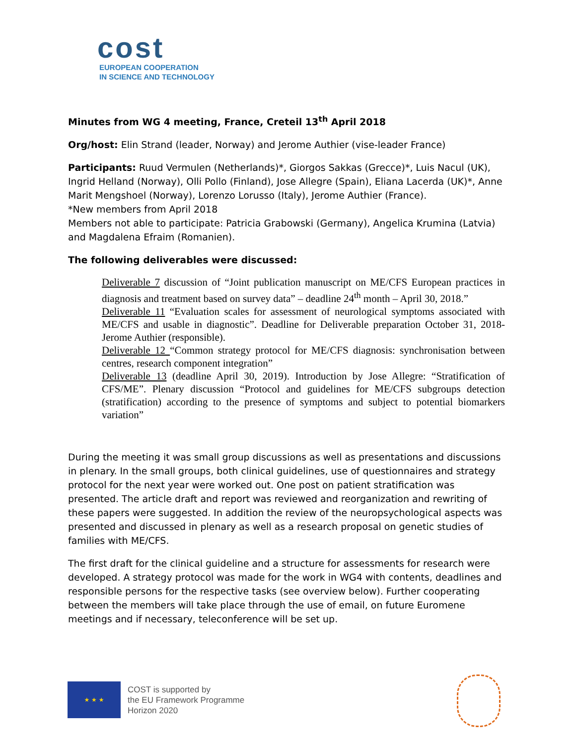cost
EUROPEAN COOPERATION
IN SCIENCE AND TECHNOLOGY
Minutes from WG 4 meeting, France, Creteil 13<sup>th</sup> April 2018
Org/host: Elin Strand (leader, Norway) and Jerome Authier (vise-leader France)
Participants: Ruud Vermulen (Netherlands)*, Giorgos Sakkas (Grecce)*, Luis Nacul (UK), Ingrid Helland (Norway), Olli Pollo (Finland), Jose Allegre (Spain), Eliana Lacerda (UK)*, Anne Marit Mengshoel (Norway), Lorenzo Lorusso (Italy), Jerome Authier (France).
*New members from April 2018
Members not able to participate: Patricia Grabowski (Germany), Angelica Krumina (Latvia) and Magdalena Efraim (Romanien).
The following deliverables were discussed:
Deliverable 7 discussion of “Joint publication manuscript on ME/CFS European practices in diagnosis and treatment based on survey data” – deadline 24<sup>th</sup> month – April 30, 2018.”
Deliverable 11 “Evaluation scales for assessment of neurological symptoms associated with ME/CFS and usable in diagnostic”. Deadline for Deliverable preparation October 31, 2018- Jerome Authier (responsible).
Deliverable 12 “Common strategy protocol for ME/CFS diagnosis: synchronisation between centres, research component integration”
Deliverable 13 (deadline April 30, 2019). Introduction by Jose Allegre: “Stratification of CFS/ME”. Plenary discussion “Protocol and guidelines for ME/CFS subgroups detection (stratification) according to the presence of symptoms and subject to potential biomarkers variation”
During the meeting it was small group discussions as well as presentations and discussions in plenary. In the small groups, both clinical guidelines, use of questionnaires and strategy protocol for the next year were worked out. One post on patient stratification was presented. The article draft and report was reviewed and reorganization and rewriting of these papers were suggested. In addition the review of the neuropsychological aspects was presented and discussed in plenary as well as a research proposal on genetic studies of families with ME/CFS.
The first draft for the clinical guideline and a structure for assessments for research were developed. A strategy protocol was made for the work in WG4 with contents, deadlines and responsible persons for the respective tasks (see overview below). Further cooperating between the members will take place through the use of email, on future Euromene meetings and if necessary, teleconference will be set up.
★ ★ ★
COST is supported by
the EU Framework Programme
Horizon 2020